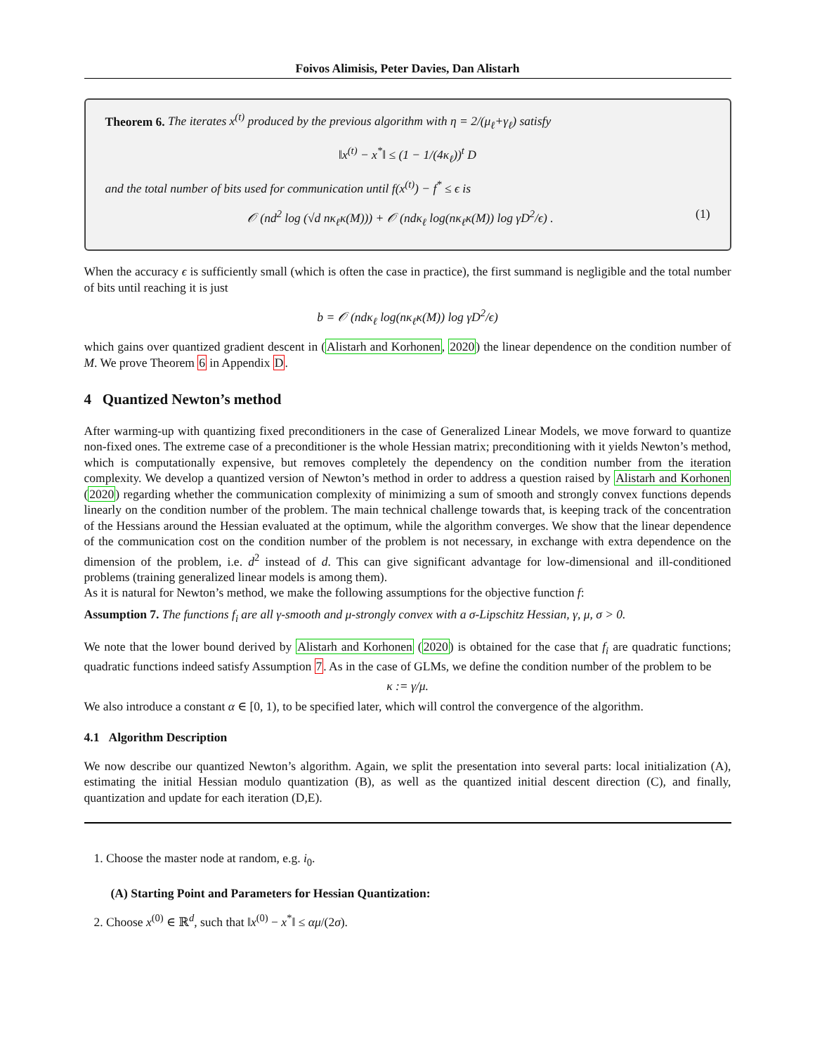Foivos Alimisis, Peter Davies, Dan Alistarh
Theorem 6. The iterates x<sup>(t)</sup> produced by the previous algorithm with η = 2/(μ<sub>ℓ</sub>+γ<sub>ℓ</sub>) satisfy
‖x<sup>(t)</sup> − x<sup>*</sup>‖ ≤ (1 − 1/(4κ<sub>ℓ</sub>))<sup>t</sup> D
and the total number of bits used for communication until f(x<sup>(t)</sup>) − f<sup>*</sup> ≤ ϵ is
𝒪 (nd<sup>2</sup> log (√d nκ<sub>ℓ</sub>κ(M))) + 𝒪 (ndκ<sub>ℓ</sub> log(nκ<sub>ℓ</sub>κ(M)) log γD<sup>2</sup>/ϵ) . (1)
When the accuracy ϵ is sufficiently small (which is often the case in practice), the first summand is negligible and the total number of bits until reaching it is just
b = 𝒪 (ndκ<sub>ℓ</sub> log(nκ<sub>ℓ</sub>κ(M)) log γD<sup>2</sup>/ϵ)
which gains over quantized gradient descent in (Alistarh and Korhonen, 2020) the linear dependence on the condition number of M. We prove Theorem 6 in Appendix D.
4 Quantized Newton’s method
After warming-up with quantizing fixed preconditioners in the case of Generalized Linear Models, we move forward to quantize non-fixed ones. The extreme case of a preconditioner is the whole Hessian matrix; preconditioning with it yields Newton’s method, which is computationally expensive, but removes completely the dependency on the condition number from the iteration complexity. We develop a quantized version of Newton’s method in order to address a question raised by Alistarh and Korhonen (2020) regarding whether the communication complexity of minimizing a sum of smooth and strongly convex functions depends linearly on the condition number of the problem. The main technical challenge towards that, is keeping track of the concentration of the Hessians around the Hessian evaluated at the optimum, while the algorithm converges. We show that the linear dependence of the communication cost on the condition number of the problem is not necessary, in exchange with extra dependence on the dimension of the problem, i.e. d<sup>2</sup> instead of d. This can give significant advantage for low-dimensional and ill-conditioned problems (training generalized linear models is among them).
As it is natural for Newton’s method, we make the following assumptions for the objective function f:
Assumption 7. The functions f<sub>i</sub> are all γ-smooth and μ-strongly convex with a σ-Lipschitz Hessian, γ, μ, σ > 0.
We note that the lower bound derived by Alistarh and Korhonen (2020) is obtained for the case that f<sub>i</sub> are quadratic functions; quadratic functions indeed satisfy Assumption 7. As in the case of GLMs, we define the condition number of the problem to be
κ := γ/μ.
We also introduce a constant α ∈ [0, 1), to be specified later, which will control the convergence of the algorithm.
4.1 Algorithm Description
We now describe our quantized Newton’s algorithm. Again, we split the presentation into several parts: local initialization (A), estimating the initial Hessian modulo quantization (B), as well as the quantized initial descent direction (C), and finally, quantization and update for each iteration (D,E).
1. Choose the master node at random, e.g. i<sub>0</sub>.
(A) Starting Point and Parameters for Hessian Quantization:
2. Choose x<sup>(0)</sup> ∈ ℝ<sup>d</sup>, such that ‖x<sup>(0)</sup> − x<sup>*</sup>‖ ≤ αμ/(2σ).